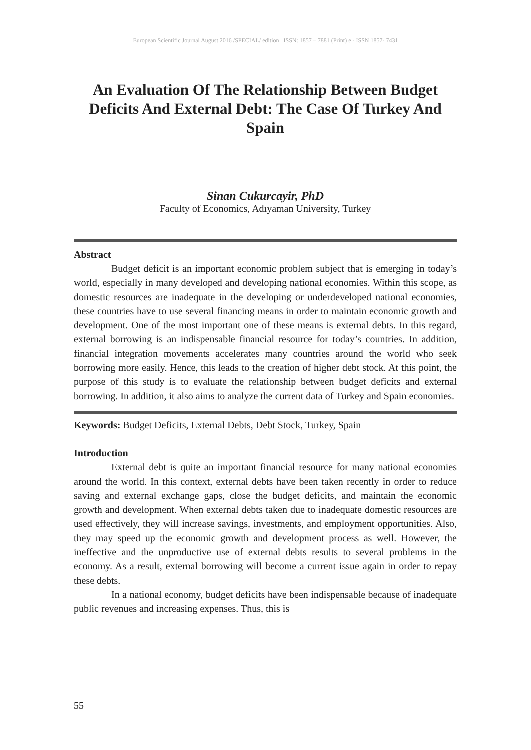European Scientific Journal August 2016 /SPECIAL/ edition ISSN: 1857 – 7881 (Print) e - ISSN 1857- 7431
An Evaluation Of The Relationship Between Budget Deficits And External Debt: The Case Of Turkey And Spain
Sinan Cukurcayir, PhD
Faculty of Economics, Adıyaman University, Turkey
Abstract
Budget deficit is an important economic problem subject that is emerging in today’s world, especially in many developed and developing national economies. Within this scope, as domestic resources are inadequate in the developing or underdeveloped national economies, these countries have to use several financing means in order to maintain economic growth and development. One of the most important one of these means is external debts. In this regard, external borrowing is an indispensable financial resource for today’s countries. In addition, financial integration movements accelerates many countries around the world who seek borrowing more easily. Hence, this leads to the creation of higher debt stock. At this point, the purpose of this study is to evaluate the relationship between budget deficits and external borrowing. In addition, it also aims to analyze the current data of Turkey and Spain economies.
Keywords: Budget Deficits, External Debts, Debt Stock, Turkey, Spain
Introduction
External debt is quite an important financial resource for many national economies around the world. In this context, external debts have been taken recently in order to reduce saving and external exchange gaps, close the budget deficits, and maintain the economic growth and development. When external debts taken due to inadequate domestic resources are used effectively, they will increase savings, investments, and employment opportunities. Also, they may speed up the economic growth and development process as well. However, the ineffective and the unproductive use of external debts results to several problems in the economy. As a result, external borrowing will become a current issue again in order to repay these debts.
In a national economy, budget deficits have been indispensable because of inadequate public revenues and increasing expenses. Thus, this is
55